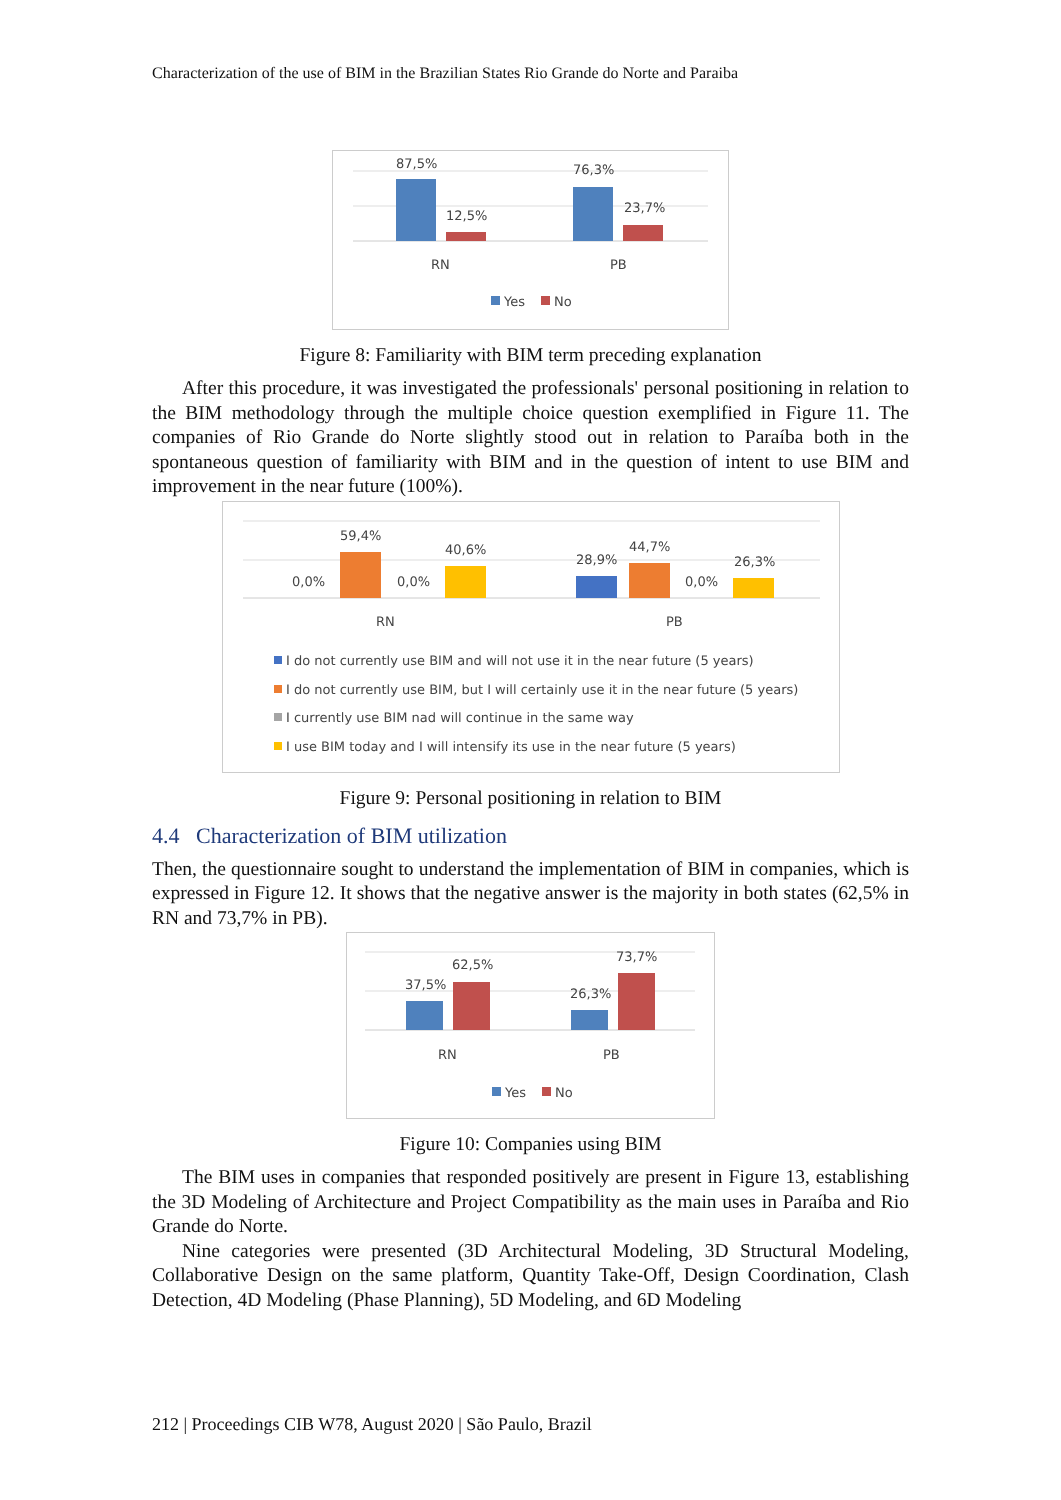Characterization of the use of BIM in the Brazilian States Rio Grande do Norte and Paraiba
87,5%
12,5%
76,3%
23,7%
RN
PB
Yes
No
Figure 8: Familiarity with BIM term preceding explanation
After this procedure, it was investigated the professionals' personal positioning in relation to the BIM methodology through the multiple choice question exemplified in Figure 11. The companies of Rio Grande do Norte slightly stood out in relation to Paraíba both in the spontaneous question of familiarity with BIM and in the question of intent to use BIM and improvement in the near future (100%).
0,0%
59,4%
0,0%
40,6%
28,9%
44,7%
0,0%
26,3%
RN
PB
I do not currently use BIM and will not use it in the near future (5 years)
I do not currently use BIM, but I will certainly use it in the near future (5 years)
I currently use BIM nad will continue in the same way
I use BIM today and I will intensify its use in the near future (5 years)
Figure 9: Personal positioning in relation to BIM
4.4 Characterization of BIM utilization
Then, the questionnaire sought to understand the implementation of BIM in companies, which is expressed in Figure 12. It shows that the negative answer is the majority in both states (62,5% in RN and 73,7% in PB).
37,5%
62,5%
26,3%
73,7%
RN
PB
Yes
No
Figure 10: Companies using BIM
The BIM uses in companies that responded positively are present in Figure 13, establishing the 3D Modeling of Architecture and Project Compatibility as the main uses in Paraíba and Rio Grande do Norte.
Nine categories were presented (3D Architectural Modeling, 3D Structural Modeling, Collaborative Design on the same platform, Quantity Take-Off, Design Coordination, Clash Detection, 4D Modeling (Phase Planning), 5D Modeling, and 6D Modeling
212 | Proceedings CIB W78, August 2020 | São Paulo, Brazil